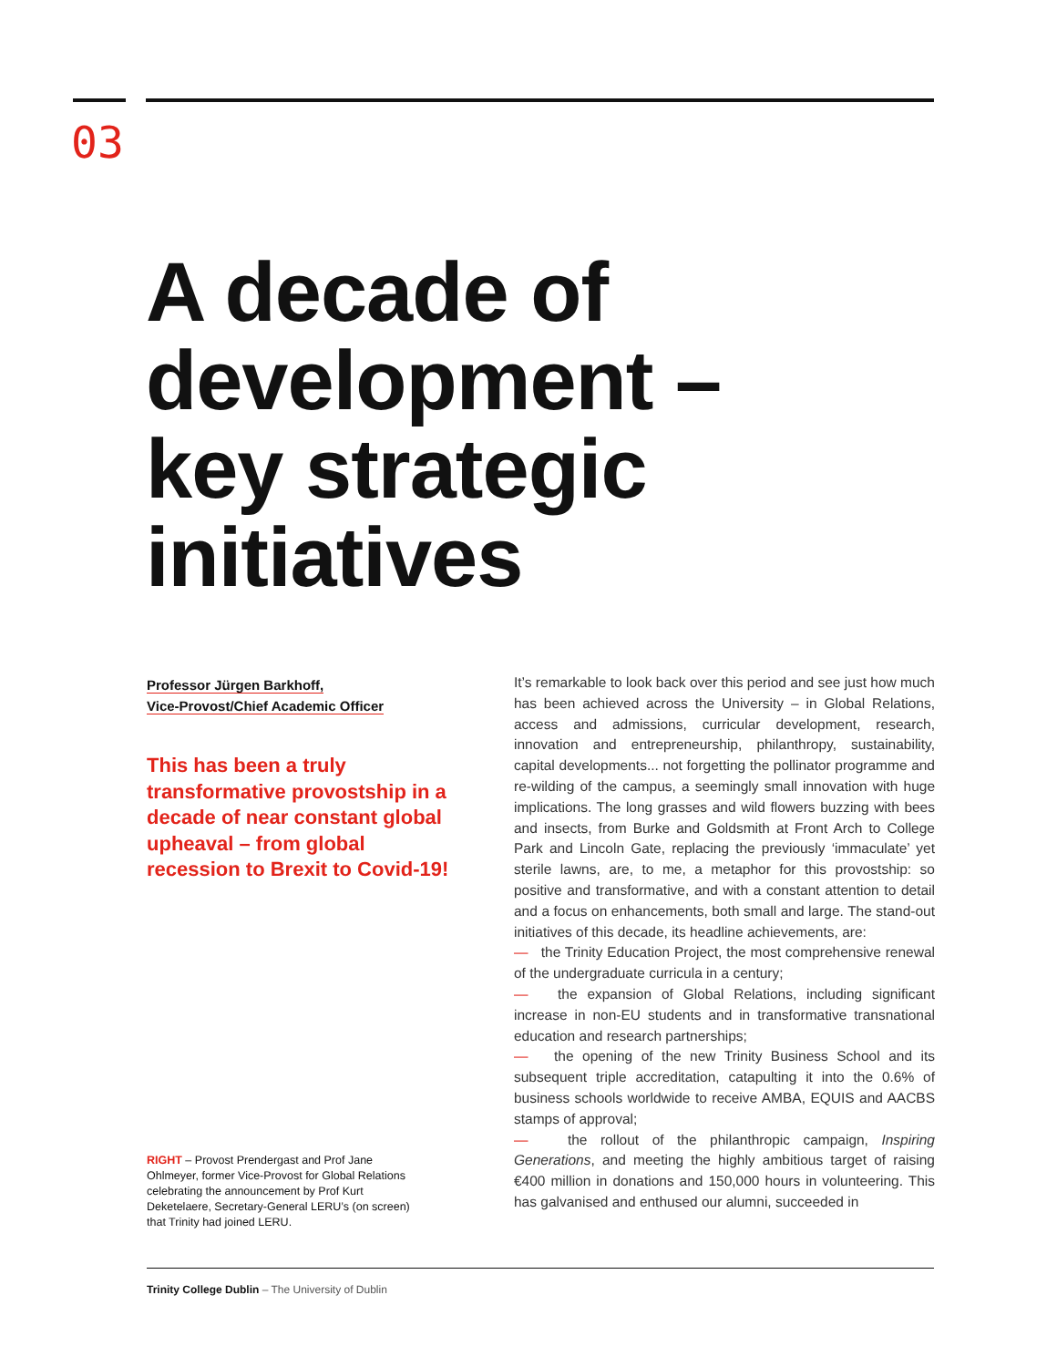03
A decade of
development –
key strategic
initiatives
Professor Jürgen Barkhoff,
Vice-Provost/Chief Academic Officer
This has been a truly transformative provostship in a decade of near constant global upheaval – from global recession to Brexit to Covid-19!
RIGHT – Provost Prendergast and Prof Jane Ohlmeyer, former Vice-Provost for Global Relations celebrating the announcement by Prof Kurt Deketelaere, Secretary-General LERU’s (on screen) that Trinity had joined LERU.
It’s remarkable to look back over this period and see just how much has been achieved across the University – in Global Relations, access and admissions, curricular development, research, innovation and entrepreneurship, philanthropy, sustainability, capital developments... not forgetting the pollinator programme and re-wilding of the campus, a seemingly small innovation with huge implications. The long grasses and wild flowers buzzing with bees and insects, from Burke and Goldsmith at Front Arch to College Park and Lincoln Gate, replacing the previously ‘immaculate’ yet sterile lawns, are, to me, a metaphor for this provostship: so positive and transformative, and with a constant attention to detail and a focus on enhancements, both small and large. The stand-out initiatives of this decade, its headline achievements, are:
— the Trinity Education Project, the most comprehensive renewal of the undergraduate curricula in a century;
— the expansion of Global Relations, including significant increase in non-EU students and in transformative transnational education and research partnerships;
— the opening of the new Trinity Business School and its subsequent triple accreditation, catapulting it into the 0.6% of business schools worldwide to receive AMBA, EQUIS and AACBS stamps of approval;
— the rollout of the philanthropic campaign, Inspiring Generations, and meeting the highly ambitious target of raising €400 million in donations and 150,000 hours in volunteering. This has galvanised and enthused our alumni, succeeded in
Trinity College Dublin – The University of Dublin